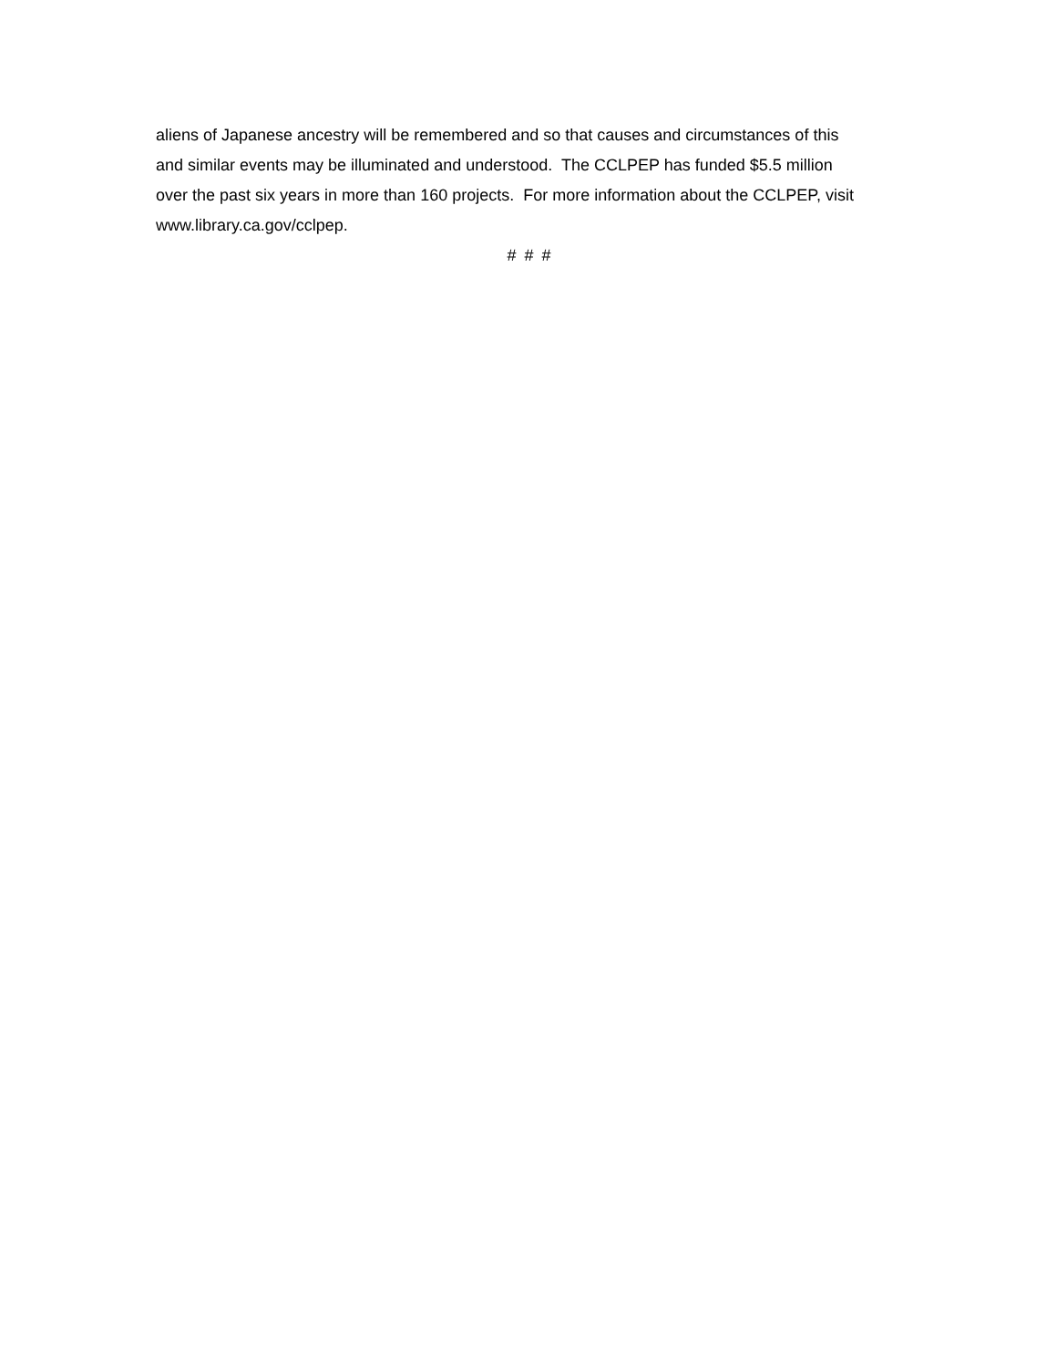aliens of Japanese ancestry will be remembered and so that causes and circumstances of this
and similar events may be illuminated and understood. The CCLPEP has funded $5.5 million
over the past six years in more than 160 projects. For more information about the CCLPEP, visit
www.library.ca.gov/cclpep.
# # #